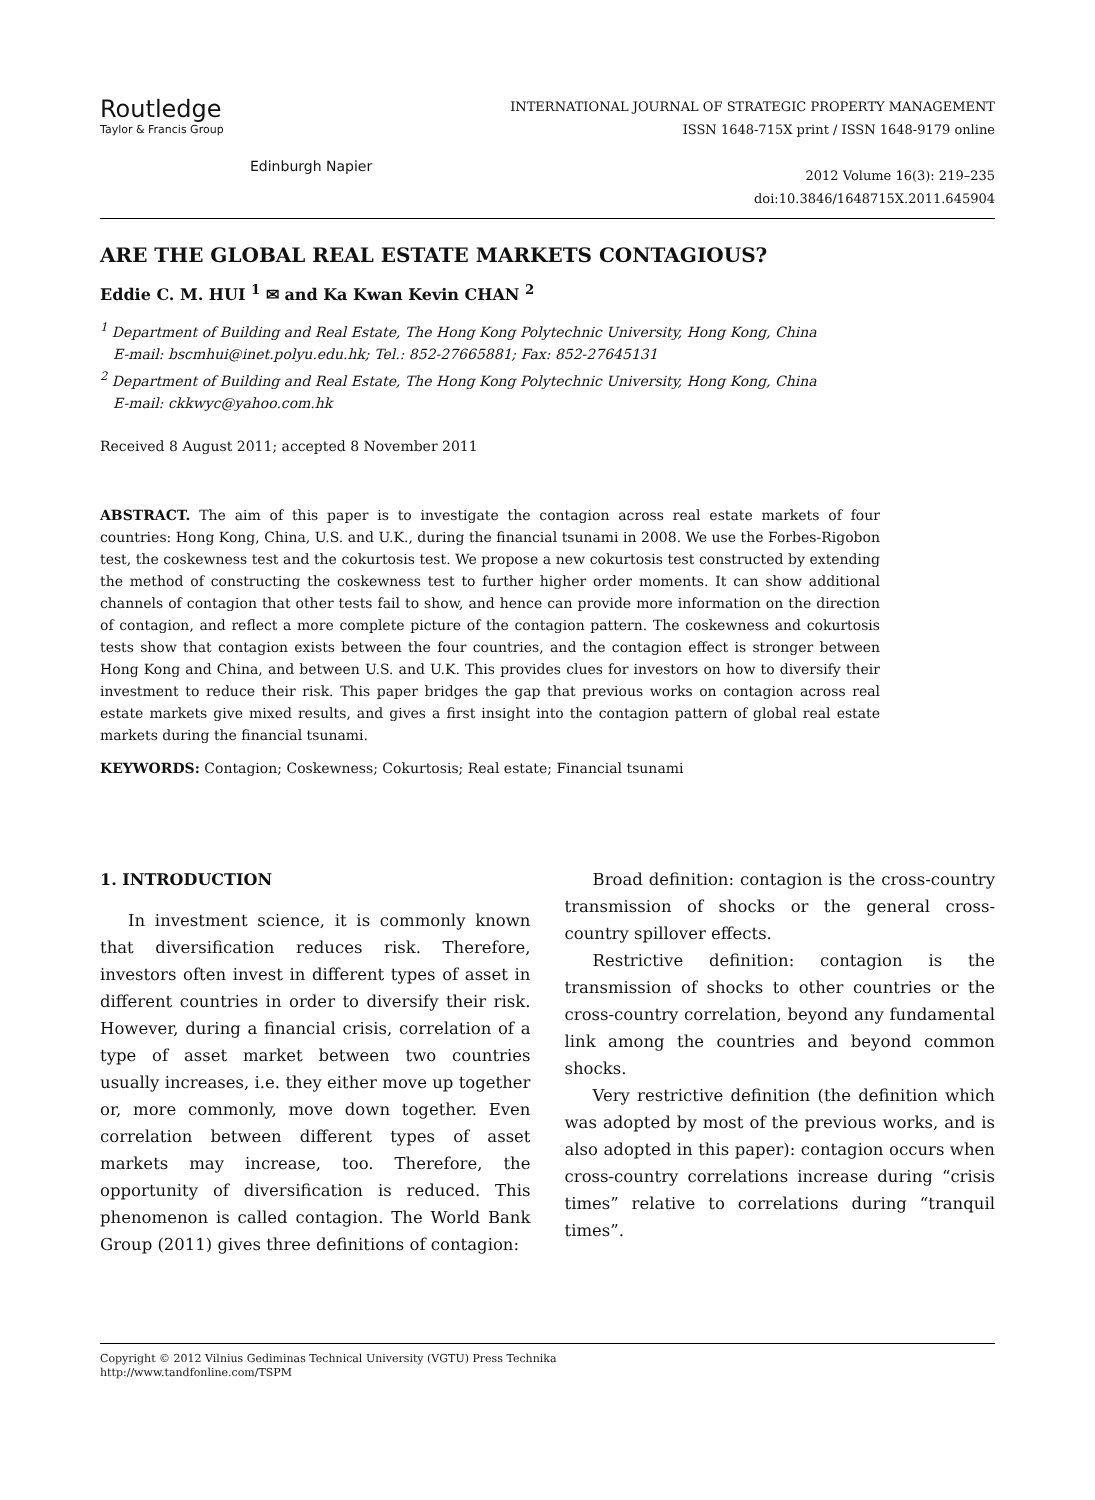Routledge
Taylor & Francis Group
Edinburgh Napier
INTERNATIONAL JOURNAL OF STRATEGIC PROPERTY MANAGEMENT
ISSN 1648-715X print / ISSN 1648-9179 online
2012 Volume 16(3): 219–235
doi:10.3846/1648715X.2011.645904
ARE THE GLOBAL REAL ESTATE MARKETS CONTAGIOUS?
Eddie C. M. HUI <sup>1</sup> ✉ and Ka Kwan Kevin CHAN <sup>2</sup>
<sup>1</sup> Department of Building and Real Estate, The Hong Kong Polytechnic University, Hong Kong, China
E-mail: bscmhui@inet.polyu.edu.hk; Tel.: 852-27665881; Fax: 852-27645131
<sup>2</sup> Department of Building and Real Estate, The Hong Kong Polytechnic University, Hong Kong, China
E-mail: ckkwyc@yahoo.com.hk
Received 8 August 2011; accepted 8 November 2011
ABSTRACT. The aim of this paper is to investigate the contagion across real estate markets of four countries: Hong Kong, China, U.S. and U.K., during the financial tsunami in 2008. We use the Forbes-Rigobon test, the coskewness test and the cokurtosis test. We propose a new cokurtosis test constructed by extending the method of constructing the coskewness test to further higher order moments. It can show additional channels of contagion that other tests fail to show, and hence can provide more information on the direction of contagion, and reflect a more complete picture of the contagion pattern. The coskewness and cokurtosis tests show that contagion exists between the four countries, and the contagion effect is stronger between Hong Kong and China, and between U.S. and U.K. This provides clues for investors on how to diversify their investment to reduce their risk. This paper bridges the gap that previous works on contagion across real estate markets give mixed results, and gives a first insight into the contagion pattern of global real estate markets during the financial tsunami.
KEYWORDS: Contagion; Coskewness; Cokurtosis; Real estate; Financial tsunami
1. INTRODUCTION
In investment science, it is commonly known that diversification reduces risk. Therefore, investors often invest in different types of asset in different countries in order to diversify their risk. However, during a financial crisis, correlation of a type of asset market between two countries usually increases, i.e. they either move up together or, more commonly, move down together. Even correlation between different types of asset markets may increase, too. Therefore, the opportunity of diversification is reduced. This phenomenon is called contagion. The World Bank Group (2011) gives three definitions of contagion:
Broad definition: contagion is the cross-country transmission of shocks or the general cross-country spillover effects.
Restrictive definition: contagion is the transmission of shocks to other countries or the cross-country correlation, beyond any fundamental link among the countries and beyond common shocks.
Very restrictive definition (the definition which was adopted by most of the previous works, and is also adopted in this paper): contagion occurs when cross-country correlations increase during “crisis times” relative to correlations during “tranquil times”.
Copyright © 2012 Vilnius Gediminas Technical University (VGTU) Press Technika
http://www.tandfonline.com/TSPM